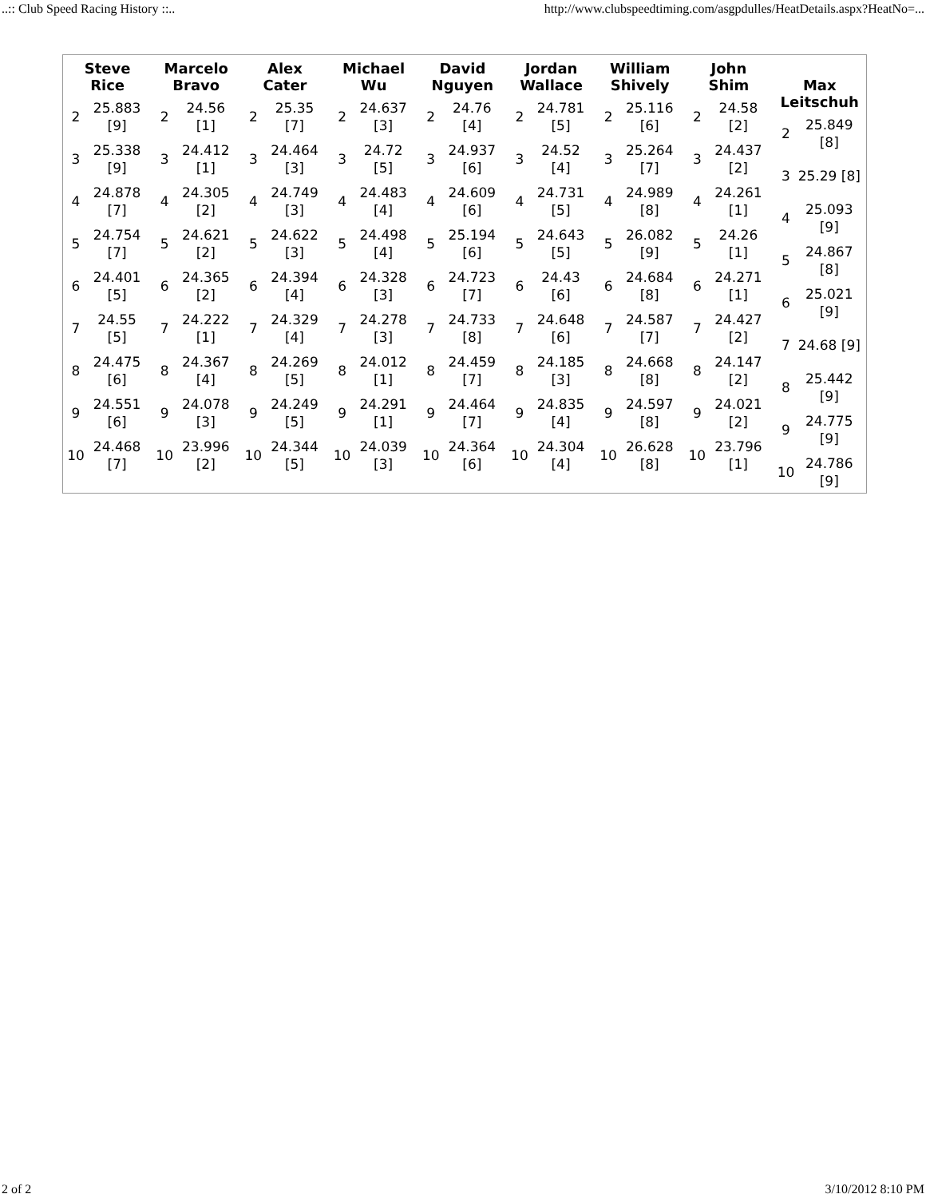..:: Club Speed Racing History ::.. http://www.clubspeedtiming.com/asgpdulles/HeatDetails.aspx?HeatNo=...
| / Steve Rice / / / --- / --- / / 2 / 25.883 [9] / / 3 / 25.338 [9] / / 4 / 24.878 [7] / / 5 / 24.754 [7] / / 6 / 24.401 [5] / / 7 / 24.55 [5] / / 8 / 24.475 [6] / / 9 / 24.551 [6] / / 10 / 24.468 [7] / | / Marcelo Bravo / / / --- / --- / / 2 / 24.56 [1] / / 3 / 24.412 [1] / / 4 / 24.305 [2] / / 5 / 24.621 [2] / / 6 / 24.365 [2] / / 7 / 24.222 [1] / / 8 / 24.367 [4] / / 9 / 24.078 [3] / / 10 / 23.996 [2] / | / Alex Cater / / / --- / --- / / 2 / 25.35 [7] / / 3 / 24.464 [3] / / 4 / 24.749 [3] / / 5 / 24.622 [3] / / 6 / 24.394 [4] / / 7 / 24.329 [4] / / 8 / 24.269 [5] / / 9 / 24.249 [5] / / 10 / 24.344 [5] / | / Michael Wu / / / --- / --- / / 2 / 24.637 [3] / / 3 / 24.72 [5] / / 4 / 24.483 [4] / / 5 / 24.498 [4] / / 6 / 24.328 [3] / / 7 / 24.278 [3] / / 8 / 24.012 [1] / / 9 / 24.291 [1] / / 10 / 24.039 [3] / | / David Nguyen / / / --- / --- / / 2 / 24.76 [4] / / 3 / 24.937 [6] / / 4 / 24.609 [6] / / 5 / 25.194 [6] / / 6 / 24.723 [7] / / 7 / 24.733 [8] / / 8 / 24.459 [7] / / 9 / 24.464 [7] / / 10 / 24.364 [6] / | / Jordan Wallace / / / --- / --- / / 2 / 24.781 [5] / / 3 / 24.52 [4] / / 4 / 24.731 [5] / / 5 / 24.643 [5] / / 6 / 24.43 [6] / / 7 / 24.648 [6] / / 8 / 24.185 [3] / / 9 / 24.835 [4] / / 10 / 24.304 [4] / | / William Shively / / / --- / --- / / 2 / 25.116 [6] / / 3 / 25.264 [7] / / 4 / 24.989 [8] / / 5 / 26.082 [9] / / 6 / 24.684 [8] / / 7 / 24.587 [7] / / 8 / 24.668 [8] / / 9 / 24.597 [8] / / 10 / 26.628 [8] / | / John Shim / / / --- / --- / / 2 / 24.58 [2] / / 3 / 24.437 [2] / / 4 / 24.261 [1] / / 5 / 24.26 [1] / / 6 / 24.271 [1] / / 7 / 24.427 [2] / / 8 / 24.147 [2] / / 9 / 24.021 [2] / / 10 / 23.796 [1] / | / Max Leitschuh / / / --- / --- / / 2 / 25.849 [8] / / 3 / 25.29 [8] / / 4 / 25.093 [9] / / 5 / 24.867 [8] / / 6 / 25.021 [9] / / 7 / 24.68 [9] / / 8 / 25.442 [9] / / 9 / 24.775 [9] / / 10 / 24.786 [9] / |
2 of 2 3/10/2012 8:10 PM